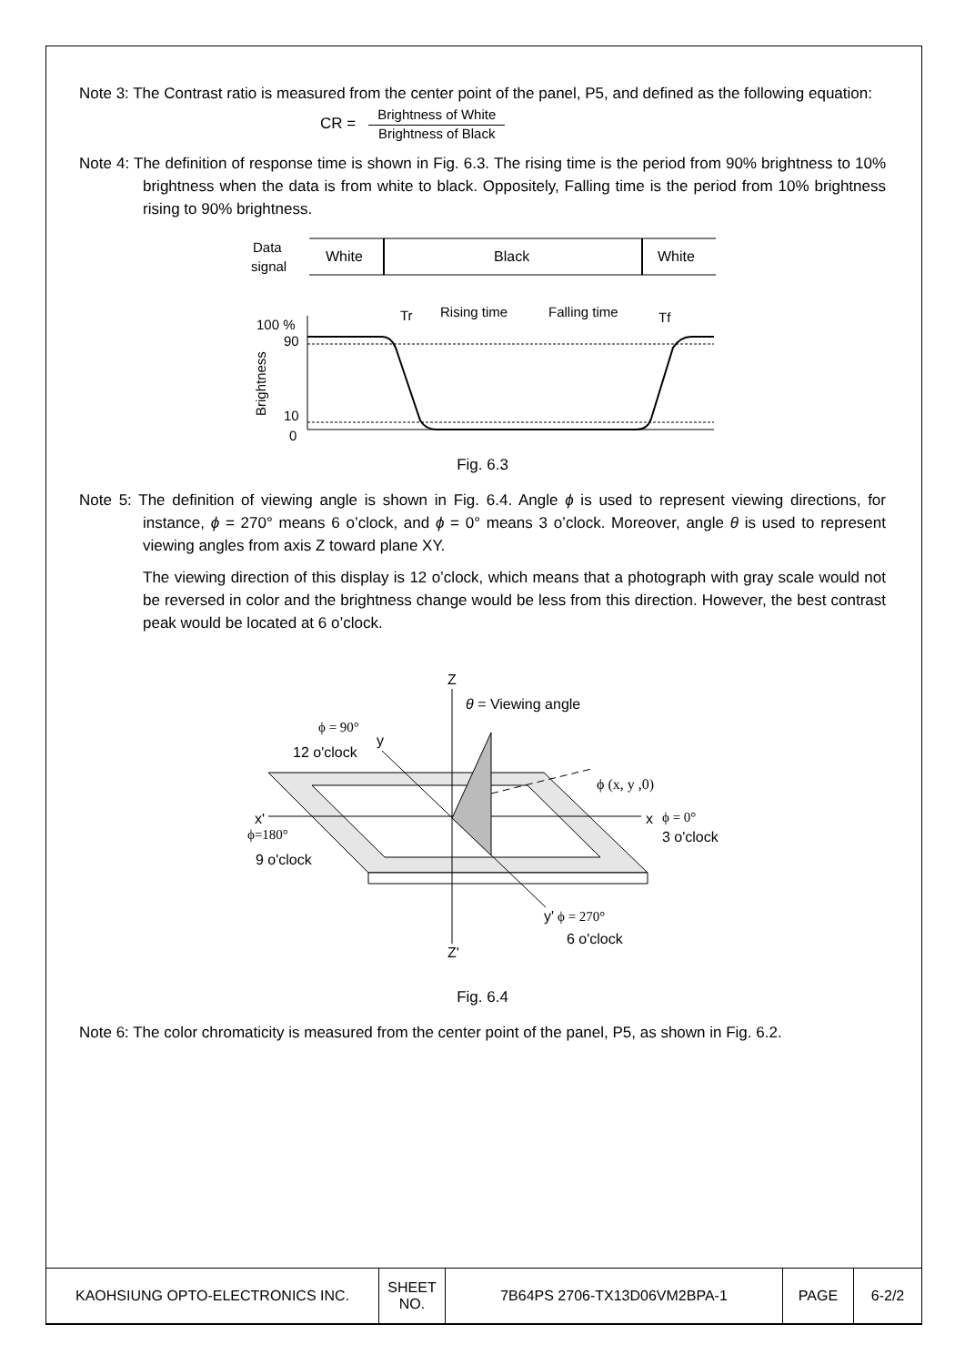Note 3: The Contrast ratio is measured from the center point of the panel, P5, and defined as the following equation:
CR =
Brightness of White
Brightness of Black
Note 4: The definition of response time is shown in Fig. 6.3. The rising time is the period from 90% brightness to 10% brightness when the data is from white to black. Oppositely, Falling time is the period from 10% brightness rising to 90% brightness.
Data
signal
White
Black
White
100 %
90
10
0
Brightness
Tr
Rising time
Falling time
Tf
Fig. 6.3
Note 5: The definition of viewing angle is shown in Fig. 6.4. Angle ϕ is used to represent viewing directions, for instance, ϕ = 270° means 6 o’clock, and ϕ = 0° means 3 o’clock. Moreover, angle θ is used to represent viewing angles from axis Z toward plane XY.
The viewing direction of this display is 12 o’clock, which means that a photograph with gray scale would not be reversed in color and the brightness change would be less from this direction. However, the best contrast peak would be located at 6 o’clock.
Z
θ = Viewing angle
ϕ = 90°
12 o'clock
y
ϕ (x, y ,0)
x'
ϕ=180°
9 o'clock
x
ϕ = 0°
3 o'clock
y'
ϕ = 270°
6 o'clock
Z'
Fig. 6.4
Note 6: The color chromaticity is measured from the center point of the panel, P5, as shown in Fig. 6.2.
| KAOHSIUNG OPTO-ELECTRONICS INC. | SHEET NO. | 7B64PS 2706-TX13D06VM2BPA-1 | PAGE | 6-2/2 |